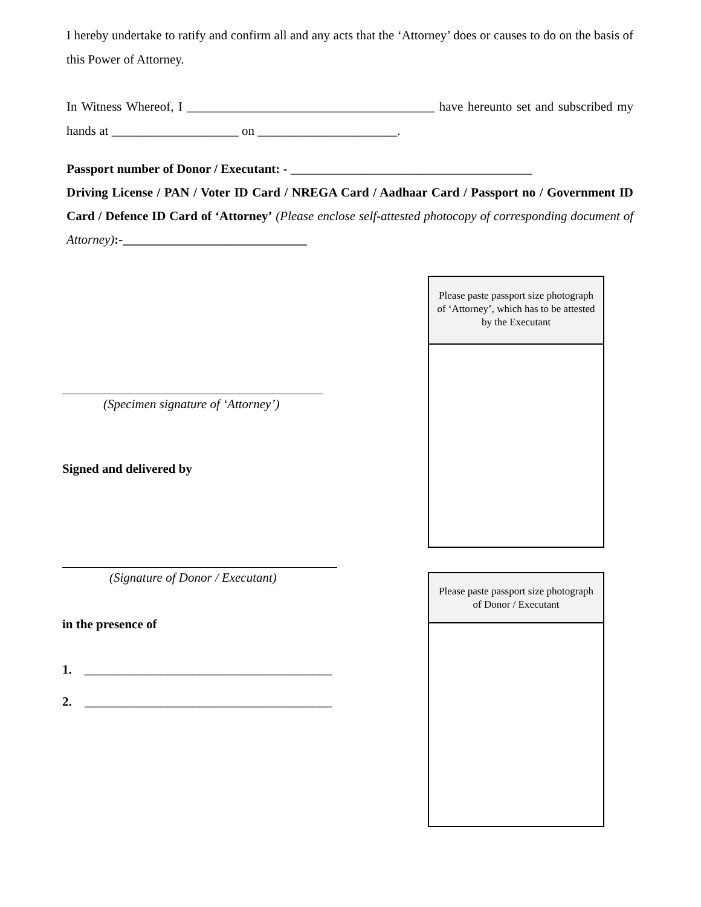I hereby undertake to ratify and confirm all and any acts that the ‘Attorney’ does or causes to do on the basis of this Power of Attorney.
In Witness Whereof, I _______________________________________ have hereunto set and subscribed my hands at ____________________ on ______________________.
Passport number of Donor / Executant: - ______________________________________
Driving License / PAN / Voter ID Card / NREGA Card / Aadhaar Card / Passport no / Government ID Card / Defence ID Card of ‘Attorney’ (Please enclose self-attested photocopy of corresponding document of Attorney):-_____________________________
(Specimen signature of ‘Attorney’)
Signed and delivered by
(Signature of Donor / Executant)
in the presence of
1. _______________________________________
2. _______________________________________
Please paste passport size photograph of ‘Attorney’, which has to be attested by the Executant
Please paste passport size photograph of Donor / Executant